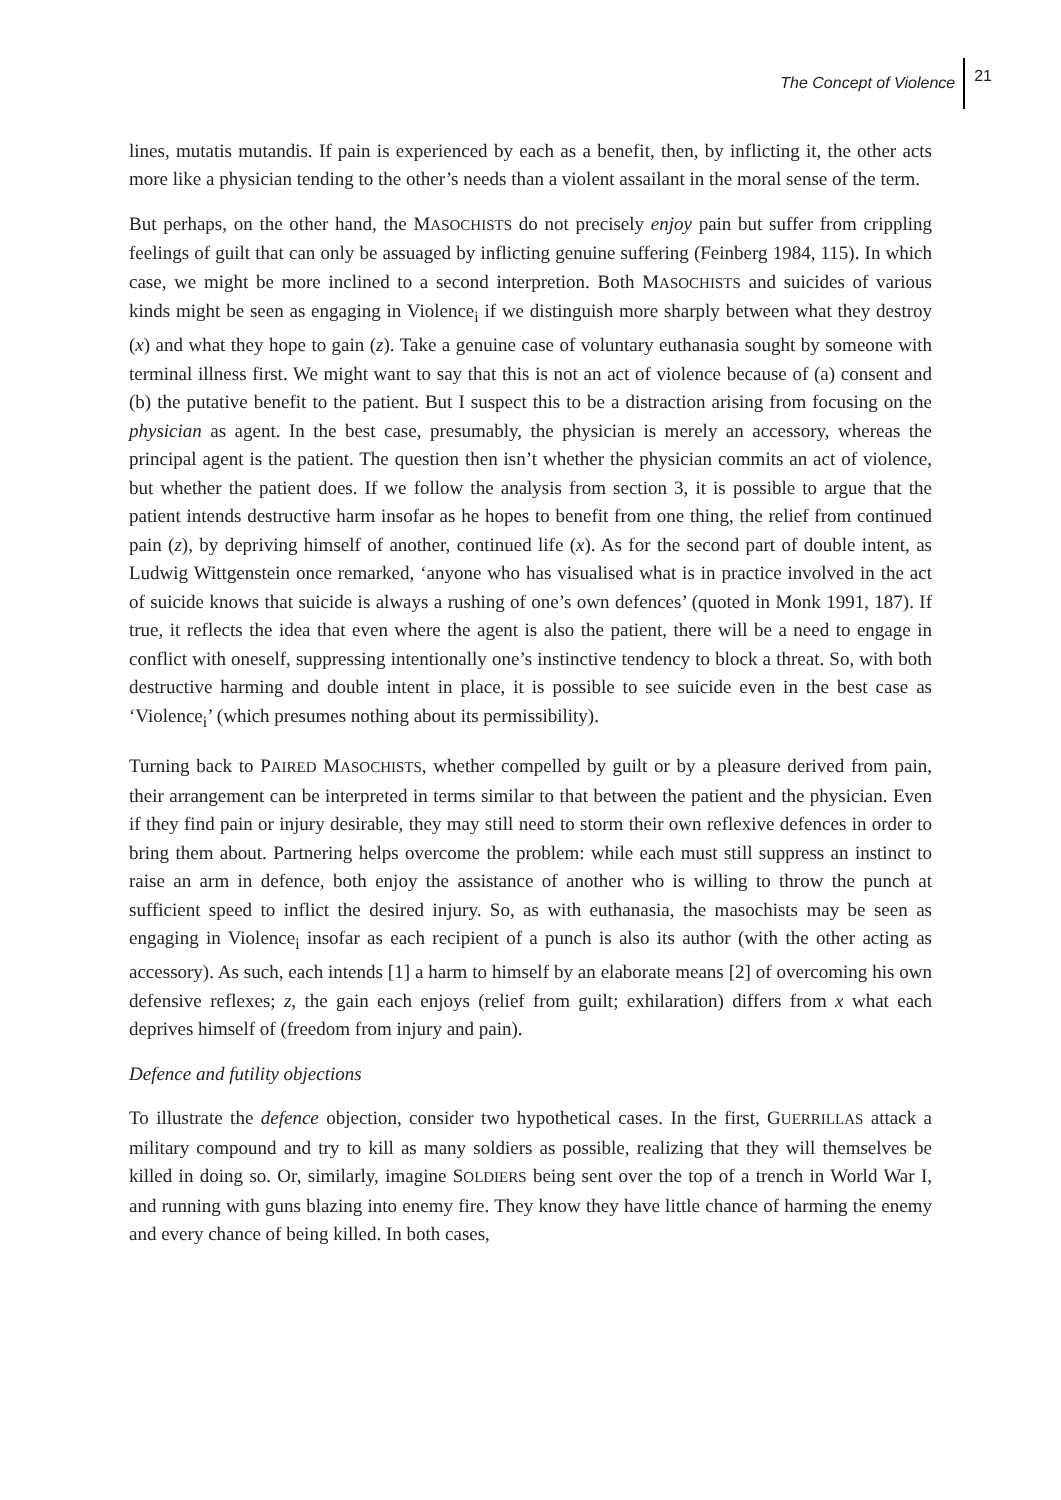The Concept of Violence 21
lines, mutatis mutandis. If pain is experienced by each as a benefit, then, by inflicting it, the other acts more like a physician tending to the other’s needs than a violent assailant in the moral sense of the term.
But perhaps, on the other hand, the MASOCHISTS do not precisely enjoy pain but suffer from crippling feelings of guilt that can only be assuaged by inflicting genuine suffering (Feinberg 1984, 115). In which case, we might be more inclined to a second interpretion. Both MASOCHISTS and suicides of various kinds might be seen as engaging in Violence<sub>i</sub> if we distinguish more sharply between what they destroy (x) and what they hope to gain (z). Take a genuine case of voluntary euthanasia sought by someone with terminal illness first. We might want to say that this is not an act of violence because of (a) consent and (b) the putative benefit to the patient. But I suspect this to be a distraction arising from focusing on the physician as agent. In the best case, presumably, the physician is merely an accessory, whereas the principal agent is the patient. The question then isn’t whether the physician commits an act of violence, but whether the patient does. If we follow the analysis from section 3, it is possible to argue that the patient intends destructive harm insofar as he hopes to benefit from one thing, the relief from continued pain (z), by depriving himself of another, continued life (x). As for the second part of double intent, as Ludwig Wittgenstein once remarked, ‘anyone who has visualised what is in practice involved in the act of suicide knows that suicide is always a rushing of one’s own defences’ (quoted in Monk 1991, 187). If true, it reflects the idea that even where the agent is also the patient, there will be a need to engage in conflict with oneself, suppressing intentionally one’s instinctive tendency to block a threat. So, with both destructive harming and double intent in place, it is possible to see suicide even in the best case as ‘Violence<sub>i</sub>’ (which presumes nothing about its permissibility).
Turning back to PAIRED MASOCHISTS, whether compelled by guilt or by a pleasure derived from pain, their arrangement can be interpreted in terms similar to that between the patient and the physician. Even if they find pain or injury desirable, they may still need to storm their own reflexive defences in order to bring them about. Partnering helps overcome the problem: while each must still suppress an instinct to raise an arm in defence, both enjoy the assistance of another who is willing to throw the punch at sufficient speed to inflict the desired injury. So, as with euthanasia, the masochists may be seen as engaging in Violence<sub>i</sub> insofar as each recipient of a punch is also its author (with the other acting as accessory). As such, each intends [1] a harm to himself by an elaborate means [2] of overcoming his own defensive reflexes; z, the gain each enjoys (relief from guilt; exhilaration) differs from x what each deprives himself of (freedom from injury and pain).
Defence and futility objections
To illustrate the defence objection, consider two hypothetical cases. In the first, GUERRILLAS attack a military compound and try to kill as many soldiers as possible, realizing that they will themselves be killed in doing so. Or, similarly, imagine SOLDIERS being sent over the top of a trench in World War I, and running with guns blazing into enemy fire. They know they have little chance of harming the enemy and every chance of being killed. In both cases,